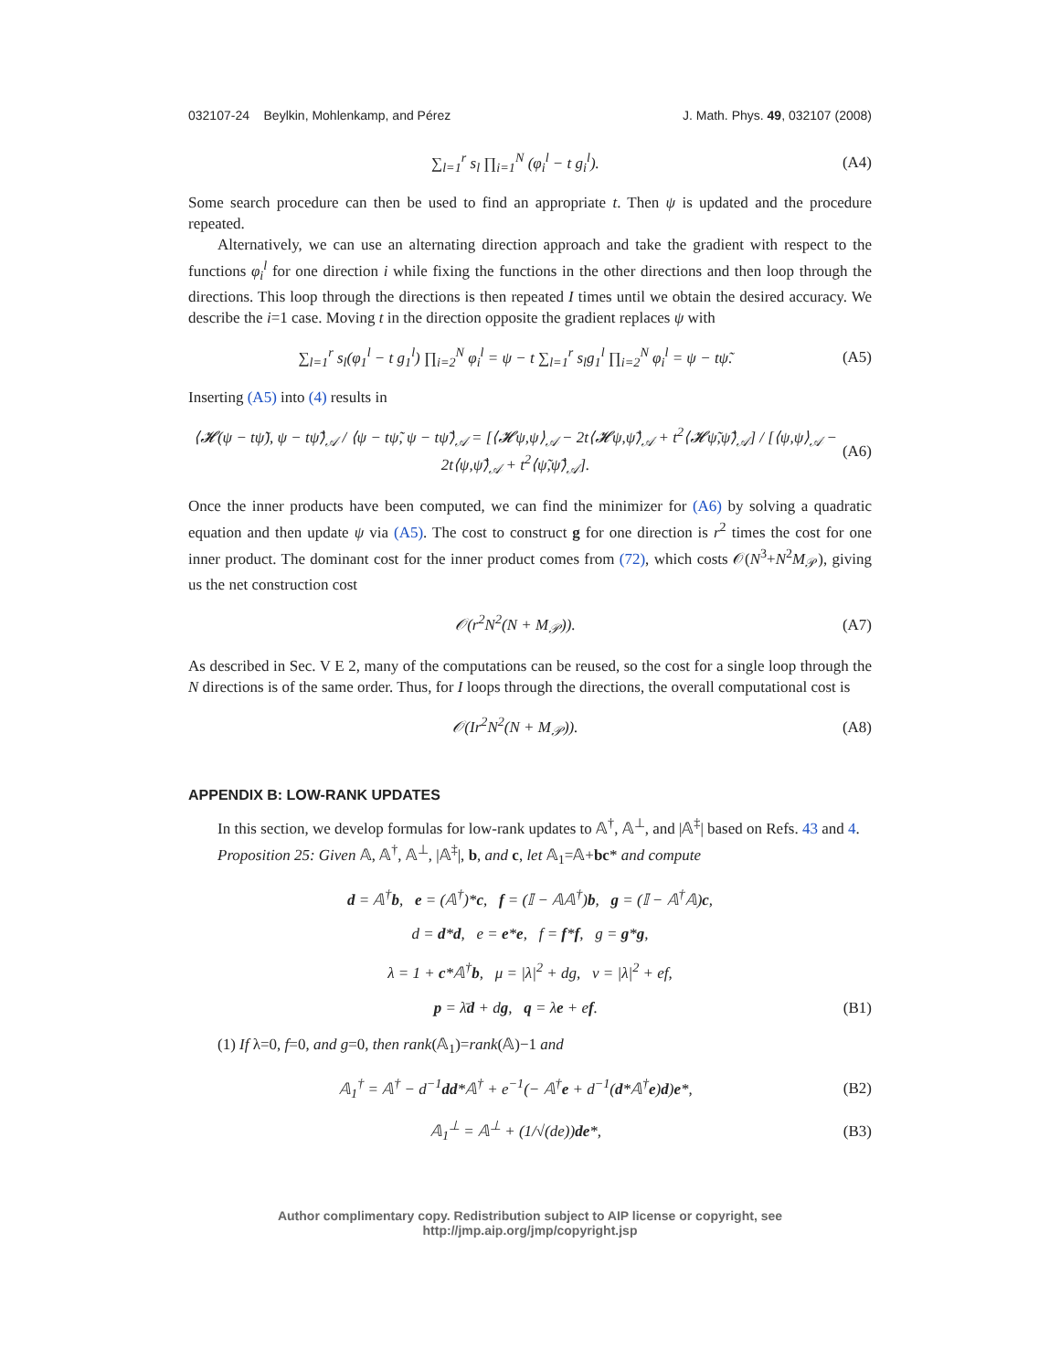032107-24 Beylkin, Mohlenkamp, and Pérez J. Math. Phys. 49, 032107 (2008)
∑<sub>l=1</sub><sup>r</sup> s<sub>l</sub> ∏<sub>i=1</sub><sup>N</sup> (φ<sub>i</sub><sup>l</sup> − t g<sub>i</sub><sup>l</sup>). (A4)
Some search procedure can then be used to find an appropriate t. Then ψ is updated and the procedure repeated.
Alternatively, we can use an alternating direction approach and take the gradient with respect to the functions φ<sub>i</sub><sup>l</sup> for one direction i while fixing the functions in the other directions and then loop through the directions. This loop through the directions is then repeated I times until we obtain the desired accuracy. We describe the i=1 case. Moving t in the direction opposite the gradient replaces ψ with
∑<sub>l=1</sub><sup>r</sup> s<sub>l</sub>(φ<sub>1</sub><sup>l</sup> − t g<sub>1</sub><sup>l</sup>) ∏<sub>i=2</sub><sup>N</sup> φ<sub>i</sub><sup>l</sup> = ψ − t ∑<sub>l=1</sub><sup>r</sup> s<sub>l</sub>g<sub>1</sub><sup>l</sup> ∏<sub>i=2</sub><sup>N</sup> φ<sub>i</sub><sup>l</sup> = ψ − tψ̃. (A5)
Inserting (A5) into (4) results in
⟨𝓗(ψ − tψ̃), ψ − tψ̃⟩<sub>𝒜</sub> / ⟨ψ − tψ̃, ψ − tψ̃⟩<sub>𝒜</sub> = [⟨𝓗ψ,ψ⟩<sub>𝒜</sub> − 2t⟨𝓗ψ,ψ̃⟩<sub>𝒜</sub> + t<sup>2</sup>⟨𝓗ψ̃,ψ̃⟩<sub>𝒜</sub>] / [⟨ψ,ψ⟩<sub>𝒜</sub> − 2t⟨ψ,ψ̃⟩<sub>𝒜</sub> + t<sup>2</sup>⟨ψ̃,ψ̃⟩<sub>𝒜</sub>]. (A6)
Once the inner products have been computed, we can find the minimizer for (A6) by solving a quadratic equation and then update ψ via (A5). The cost to construct g for one direction is r<sup>2</sup> times the cost for one inner product. The dominant cost for the inner product comes from (72), which costs 𝒪(N<sup>3</sup>+N<sup>2</sup>M<sub>𝒫</sub>), giving us the net construction cost
𝒪(r<sup>2</sup>N<sup>2</sup>(N + M<sub>𝒫</sub>)). (A7)
As described in Sec. V E 2, many of the computations can be reused, so the cost for a single loop through the N directions is of the same order. Thus, for I loops through the directions, the overall computational cost is
𝒪(Ir<sup>2</sup>N<sup>2</sup>(N + M<sub>𝒫</sub>)). (A8)
APPENDIX B: LOW-RANK UPDATES
In this section, we develop formulas for low-rank updates to 𝔸<sup>†</sup>, 𝔸<sup>⊥</sup>, and |𝔸<sup>‡</sup>| based on Refs. 43 and 4.
Proposition 25: Given 𝔸, 𝔸<sup>†</sup>, 𝔸<sup>⊥</sup>, |𝔸<sup>‡</sup>|, b, and c, let 𝔸<sub>1</sub>=𝔸+bc* and compute
d = 𝔸<sup>†</sup>b, e = (𝔸<sup>†</sup>)*c, f = (𝕀 − 𝔸𝔸<sup>†</sup>)b, g = (𝕀 − 𝔸<sup>†</sup>𝔸)c,
d = d*d, e = e*e, f = f*f, g = g*g,
λ = 1 + c*𝔸<sup>†</sup>b, μ = |λ|<sup>2</sup> + dg, ν = |λ|<sup>2</sup> + ef,
p = λ̄d + dg, q = λe + ef. (B1)
(1) If λ=0, f=0, and g=0, then rank(𝔸<sub>1</sub>)=rank(𝔸)−1 and
𝔸<sub>1</sub><sup>†</sup> = 𝔸<sup>†</sup> − d<sup>−1</sup>dd*𝔸<sup>†</sup> + e<sup>−1</sup>(− 𝔸<sup>†</sup>e + d<sup>−1</sup>(d*𝔸<sup>†</sup>e)d)e*, (B2)
𝔸<sub>1</sub><sup>⊥</sup> = 𝔸<sup>⊥</sup> + (1/√(de))de*, (B3)
Author complimentary copy. Redistribution subject to AIP license or copyright, see http://jmp.aip.org/jmp/copyright.jsp